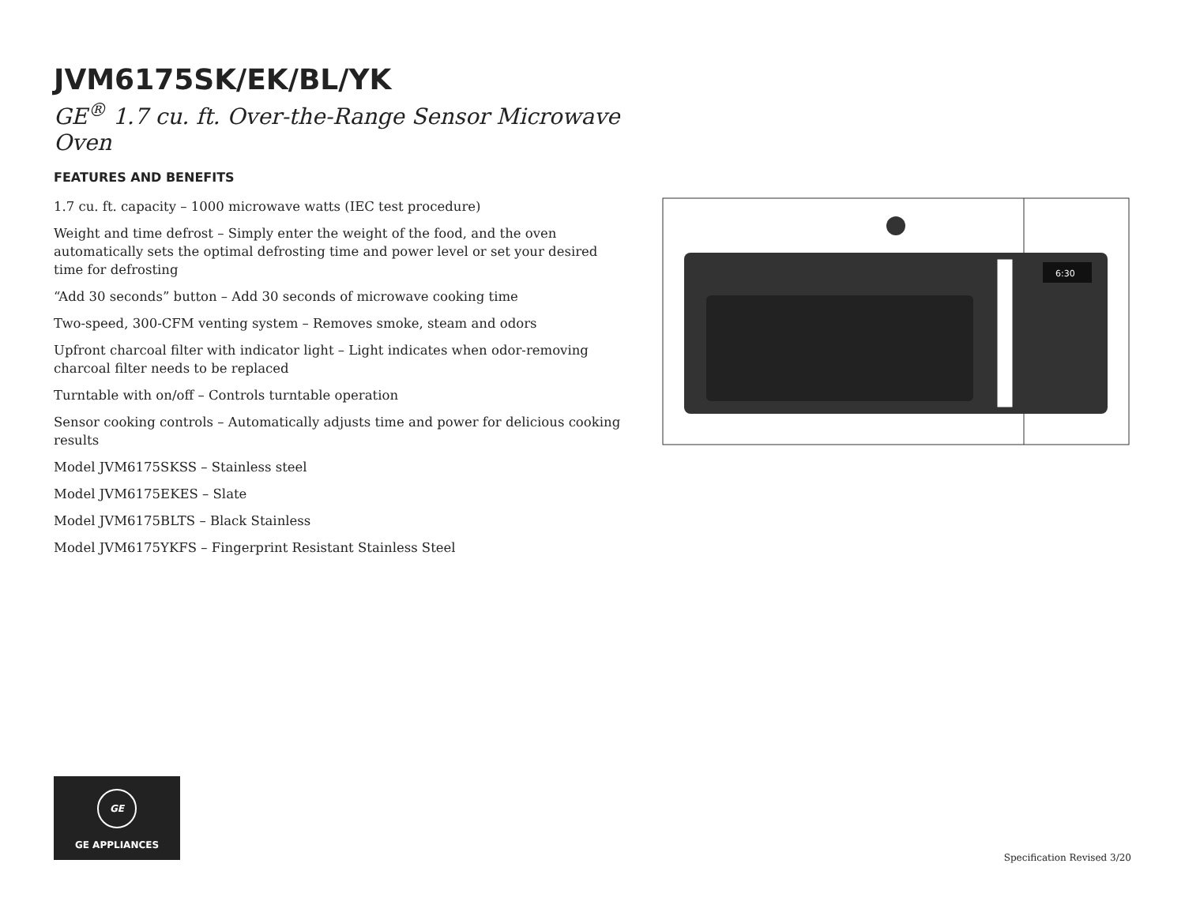JVM6175SK/EK/BL/YK
GE<sup>®</sup> 1.7 cu. ft. Over-the-Range Sensor Microwave Oven
FEATURES AND BENEFITS
1.7 cu. ft. capacity – 1000 microwave watts (IEC test procedure)
Weight and time defrost – Simply enter the weight of the food, and the oven automatically sets the optimal defrosting time and power level or set your desired time for defrosting
“Add 30 seconds” button – Add 30 seconds of microwave cooking time
Two-speed, 300-CFM venting system – Removes smoke, steam and odors
Upfront charcoal filter with indicator light – Light indicates when odor-removing charcoal filter needs to be replaced
Turntable with on/off – Controls turntable operation
Sensor cooking controls – Automatically adjusts time and power for delicious cooking results
Model JVM6175SKSS – Stainless steel
Model JVM6175EKES – Slate
Model JVM6175BLTS – Black Stainless
Model JVM6175YKFS – Fingerprint Resistant Stainless Steel
6:30
GE
GE APPLIANCES
Specification Revised 3/20